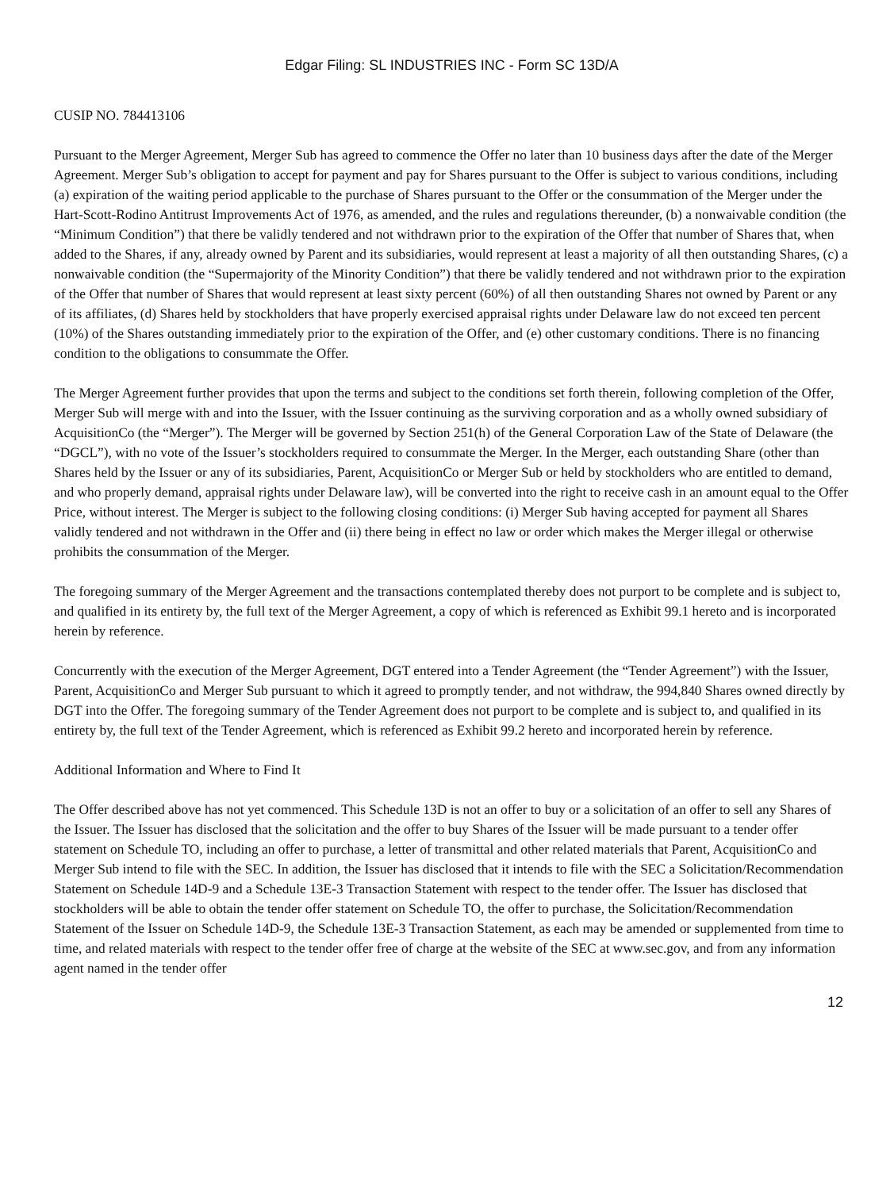Edgar Filing: SL INDUSTRIES INC - Form SC 13D/A
CUSIP NO. 784413106
Pursuant to the Merger Agreement, Merger Sub has agreed to commence the Offer no later than 10 business days after the date of the Merger Agreement. Merger Sub’s obligation to accept for payment and pay for Shares pursuant to the Offer is subject to various conditions, including (a) expiration of the waiting period applicable to the purchase of Shares pursuant to the Offer or the consummation of the Merger under the Hart-Scott-Rodino Antitrust Improvements Act of 1976, as amended, and the rules and regulations thereunder, (b) a nonwaivable condition (the “Minimum Condition”) that there be validly tendered and not withdrawn prior to the expiration of the Offer that number of Shares that, when added to the Shares, if any, already owned by Parent and its subsidiaries, would represent at least a majority of all then outstanding Shares, (c) a nonwaivable condition (the “Supermajority of the Minority Condition”) that there be validly tendered and not withdrawn prior to the expiration of the Offer that number of Shares that would represent at least sixty percent (60%) of all then outstanding Shares not owned by Parent or any of its affiliates, (d) Shares held by stockholders that have properly exercised appraisal rights under Delaware law do not exceed ten percent (10%) of the Shares outstanding immediately prior to the expiration of the Offer, and (e) other customary conditions. There is no financing condition to the obligations to consummate the Offer.
The Merger Agreement further provides that upon the terms and subject to the conditions set forth therein, following completion of the Offer, Merger Sub will merge with and into the Issuer, with the Issuer continuing as the surviving corporation and as a wholly owned subsidiary of AcquisitionCo (the “Merger”). The Merger will be governed by Section 251(h) of the General Corporation Law of the State of Delaware (the “DGCL”), with no vote of the Issuer’s stockholders required to consummate the Merger. In the Merger, each outstanding Share (other than Shares held by the Issuer or any of its subsidiaries, Parent, AcquisitionCo or Merger Sub or held by stockholders who are entitled to demand, and who properly demand, appraisal rights under Delaware law), will be converted into the right to receive cash in an amount equal to the Offer Price, without interest. The Merger is subject to the following closing conditions: (i) Merger Sub having accepted for payment all Shares validly tendered and not withdrawn in the Offer and (ii) there being in effect no law or order which makes the Merger illegal or otherwise prohibits the consummation of the Merger.
The foregoing summary of the Merger Agreement and the transactions contemplated thereby does not purport to be complete and is subject to, and qualified in its entirety by, the full text of the Merger Agreement, a copy of which is referenced as Exhibit 99.1 hereto and is incorporated herein by reference.
Concurrently with the execution of the Merger Agreement, DGT entered into a Tender Agreement (the “Tender Agreement”) with the Issuer, Parent, AcquisitionCo and Merger Sub pursuant to which it agreed to promptly tender, and not withdraw, the 994,840 Shares owned directly by DGT into the Offer. The foregoing summary of the Tender Agreement does not purport to be complete and is subject to, and qualified in its entirety by, the full text of the Tender Agreement, which is referenced as Exhibit 99.2 hereto and incorporated herein by reference.
Additional Information and Where to Find It
The Offer described above has not yet commenced. This Schedule 13D is not an offer to buy or a solicitation of an offer to sell any Shares of the Issuer. The Issuer has disclosed that the solicitation and the offer to buy Shares of the Issuer will be made pursuant to a tender offer statement on Schedule TO, including an offer to purchase, a letter of transmittal and other related materials that Parent, AcquisitionCo and Merger Sub intend to file with the SEC. In addition, the Issuer has disclosed that it intends to file with the SEC a Solicitation/Recommendation Statement on Schedule 14D-9 and a Schedule 13E-3 Transaction Statement with respect to the tender offer. The Issuer has disclosed that stockholders will be able to obtain the tender offer statement on Schedule TO, the offer to purchase, the Solicitation/Recommendation Statement of the Issuer on Schedule 14D-9, the Schedule 13E-3 Transaction Statement, as each may be amended or supplemented from time to time, and related materials with respect to the tender offer free of charge at the website of the SEC at www.sec.gov, and from any information agent named in the tender offer
12